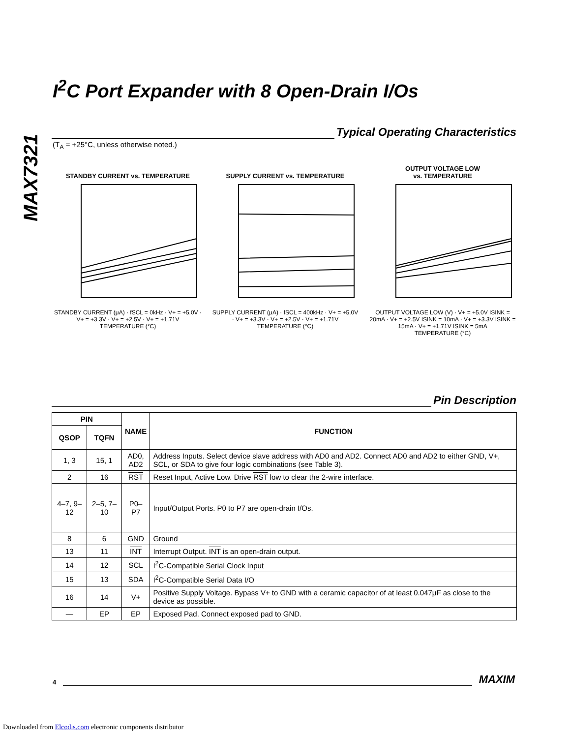MAX7321
I<sup>2</sup>C Port Expander with 8 Open-Drain I/Os
Typical Operating Characteristics
(T<sub>A</sub> = +25°C, unless otherwise noted.)
STANDBY CURRENT vs. TEMPERATURE
STANDBY CURRENT (μA) · fSCL = 0kHz · V+ = +5.0V · V+ = +3.3V · V+ = +2.5V · V+ = +1.71V
TEMPERATURE (°C)
SUPPLY CURRENT vs. TEMPERATURE
SUPPLY CURRENT (μA) · fSCL = 400kHz · V+ = +5.0V · V+ = +3.3V · V+ = +2.5V · V+ = +1.71V
TEMPERATURE (°C)
OUTPUT VOLTAGE LOW
vs. TEMPERATURE
OUTPUT VOLTAGE LOW (V) · V+ = +5.0V ISINK = 20mA · V+ = +2.5V ISINK = 10mA · V+ = +3.3V ISINK = 15mA · V+ = +1.71V ISINK = 5mA
TEMPERATURE (°C)
Pin Description
| PIN | | NAME | FUNCTION |
| --- | --- | --- | --- |
| QSOP | TQFN | | |
| 1, 3 | 15, 1 | AD0, AD2 | Address Inputs. Select device slave address with AD0 and AD2. Connect AD0 and AD2 to either GND, V+, SCL, or SDA to give four logic combinations (see Table 3). |
| 2 | 16 | RST | Reset Input, Active Low. Drive RST low to clear the 2-wire interface. |
| 4–7, 9–12 | 2–5, 7–10 | P0–P7 | Input/Output Ports. P0 to P7 are open-drain I/Os. |
| 8 | 6 | GND | Ground |
| 13 | 11 | INT | Interrupt Output. INT is an open-drain output. |
| 14 | 12 | SCL | I<sup>2</sup>C-Compatible Serial Clock Input |
| 15 | 13 | SDA | I<sup>2</sup>C-Compatible Serial Data I/O |
| 16 | 14 | V+ | Positive Supply Voltage. Bypass V+ to GND with a ceramic capacitor of at least 0.047μF as close to the device as possible. |
| — | EP | EP | Exposed Pad. Connect exposed pad to GND. |
4
MAXIM
Downloaded from Elcodis.com electronic components distributor